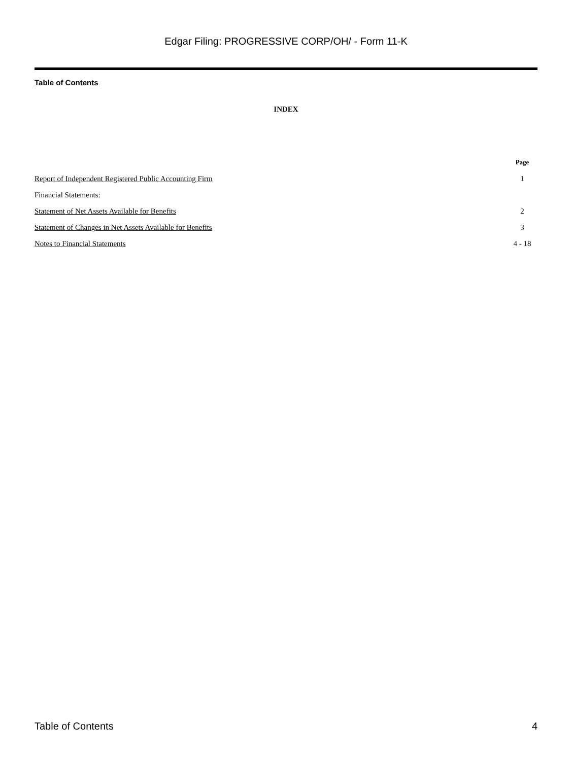Edgar Filing: PROGRESSIVE CORP/OH/ - Form 11-K
Table of Contents
INDEX
| | Page |
| Report of Independent Registered Public Accounting Firm | 1 |
| Financial Statements: | |
| Statement of Net Assets Available for Benefits | 2 |
| Statement of Changes in Net Assets Available for Benefits | 3 |
| Notes to Financial Statements | 4 - 18 |
Table of Contents 4